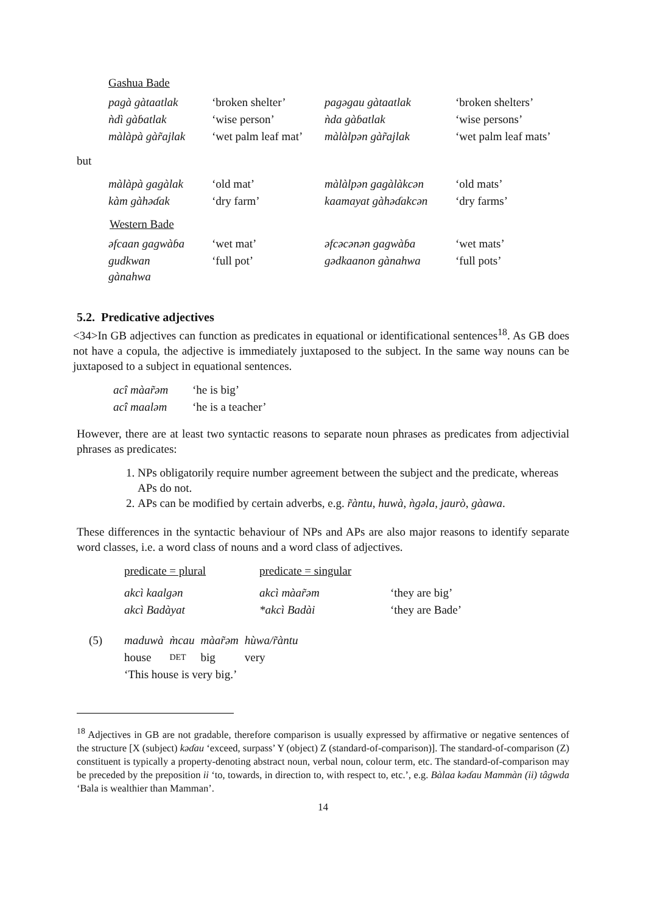Gashua Bade
| pagà gàtaatlak | ‘broken shelter’ | pagəgau gàtaatlak | ‘broken shelters’ |
| ǹdì gàɓatlak | ‘wise person’ | ǹda gàɓatlak | ‘wise persons’ |
| màlàpà gàr̃ajlak | ‘wet palm leaf mat’ | màlàlpən gàr̃ajlak | ‘wet palm leaf mats’ |
but
| màlàpà gagàlak | ‘old mat’ | màlàlpən gagàlàkcən | ‘old mats’ |
| kàm gàhəɗak | ‘dry farm’ | kaamayat gàhəɗakcən | ‘dry farms’ |
Western Bade
| əfcaan gagwàɓa | ‘wet mat’ | əfcəcənən gagwàɓa | ‘wet mats’ |
| gudkwan gànahwa | ‘full pot’ | gədkaanon gànahwa | ‘full pots’ |
5.2. Predicative adjectives
<34>In GB adjectives can function as predicates in equational or identificational sentences<sup>18</sup>. As GB does not have a copula, the adjective is immediately juxtaposed to the subject. In the same way nouns can be juxtaposed to a subject in equational sentences.
| acî màar̃əm | ‘he is big’ |
| acî maaləm | ‘he is a teacher’ |
However, there are at least two syntactic reasons to separate noun phrases as predicates from adjectivial phrases as predicates:
1. NPs obligatorily require number agreement between the subject and the predicate, whereas APs do not.
2. APs can be modified by certain adverbs, e.g. r̃àntu, huwà, ǹgəla, jaurò, gàawa.
These differences in the syntactic behaviour of NPs and APs are also major reasons to identify separate word classes, i.e. a word class of nouns and a word class of adjectives.
| predicate = plural | predicate = singular | |
| akcì kaalgən | akcì màar̃əm | ‘they are big’ |
| akcì Badàyat | *akcì Badài | ‘they are Bade’ |
| (5) | maduwà | m̀cau | màar̃əm | hùwa/r̃àntu |
| | house | DET | big | very |
| | ‘This house is very big.’ | | | |
<sup>18</sup> Adjectives in GB are not gradable, therefore comparison is usually expressed by affirmative or negative sentences of the structure [X (subject) kəɗau ‘exceed, surpass’ Y (object) Z (standard-of-comparison)]. The standard-of-comparison (Z) constituent is typically a property-denoting abstract noun, verbal noun, colour term, etc. The standard-of-comparison may be preceded by the preposition ii ‘to, towards, in direction to, with respect to, etc.’, e.g. Bàlaa kəɗau Mammàn (ii) tâgwda ‘Bala is wealthier than Mamman’.
14